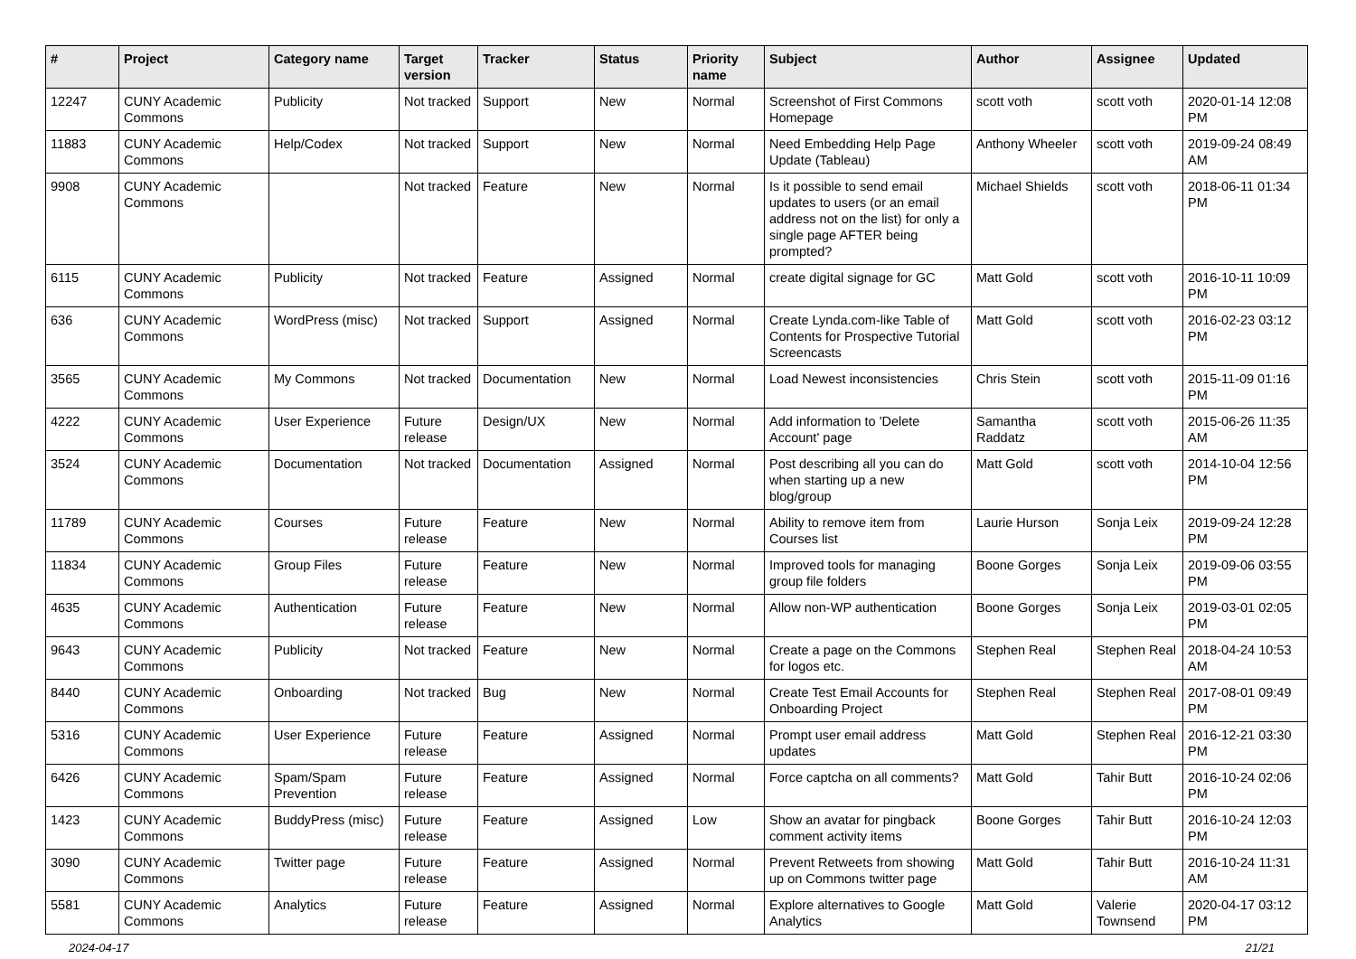| # | Project | Category name | Target version | Tracker | Status | Priority name | Subject | Author | Assignee | Updated |
| --- | --- | --- | --- | --- | --- | --- | --- | --- | --- | --- |
| 12247 | CUNY Academic Commons | Publicity | Not tracked | Support | New | Normal | Screenshot of First Commons Homepage | scott voth | scott voth | 2020-01-14 12:08 PM |
| 11883 | CUNY Academic Commons | Help/Codex | Not tracked | Support | New | Normal | Need Embedding Help Page Update (Tableau) | Anthony Wheeler | scott voth | 2019-09-24 08:49 AM |
| 9908 | CUNY Academic Commons | | Not tracked | Feature | New | Normal | Is it possible to send email updates to users (or an email address not on the list) for only a single page AFTER being prompted? | Michael Shields | scott voth | 2018-06-11 01:34 PM |
| 6115 | CUNY Academic Commons | Publicity | Not tracked | Feature | Assigned | Normal | create digital signage for GC | Matt Gold | scott voth | 2016-10-11 10:09 PM |
| 636 | CUNY Academic Commons | WordPress (misc) | Not tracked | Support | Assigned | Normal | Create Lynda.com-like Table of Contents for Prospective Tutorial Screencasts | Matt Gold | scott voth | 2016-02-23 03:12 PM |
| 3565 | CUNY Academic Commons | My Commons | Not tracked | Documentation | New | Normal | Load Newest inconsistencies | Chris Stein | scott voth | 2015-11-09 01:16 PM |
| 4222 | CUNY Academic Commons | User Experience | Future release | Design/UX | New | Normal | Add information to 'Delete Account' page | Samantha Raddatz | scott voth | 2015-06-26 11:35 AM |
| 3524 | CUNY Academic Commons | Documentation | Not tracked | Documentation | Assigned | Normal | Post describing all you can do when starting up a new blog/group | Matt Gold | scott voth | 2014-10-04 12:56 PM |
| 11789 | CUNY Academic Commons | Courses | Future release | Feature | New | Normal | Ability to remove item from Courses list | Laurie Hurson | Sonja Leix | 2019-09-24 12:28 PM |
| 11834 | CUNY Academic Commons | Group Files | Future release | Feature | New | Normal | Improved tools for managing group file folders | Boone Gorges | Sonja Leix | 2019-09-06 03:55 PM |
| 4635 | CUNY Academic Commons | Authentication | Future release | Feature | New | Normal | Allow non-WP authentication | Boone Gorges | Sonja Leix | 2019-03-01 02:05 PM |
| 9643 | CUNY Academic Commons | Publicity | Not tracked | Feature | New | Normal | Create a page on the Commons for logos etc. | Stephen Real | Stephen Real | 2018-04-24 10:53 AM |
| 8440 | CUNY Academic Commons | Onboarding | Not tracked | Bug | New | Normal | Create Test Email Accounts for Onboarding Project | Stephen Real | Stephen Real | 2017-08-01 09:49 PM |
| 5316 | CUNY Academic Commons | User Experience | Future release | Feature | Assigned | Normal | Prompt user email address updates | Matt Gold | Stephen Real | 2016-12-21 03:30 PM |
| 6426 | CUNY Academic Commons | Spam/Spam Prevention | Future release | Feature | Assigned | Normal | Force captcha on all comments? | Matt Gold | Tahir Butt | 2016-10-24 02:06 PM |
| 1423 | CUNY Academic Commons | BuddyPress (misc) | Future release | Feature | Assigned | Low | Show an avatar for pingback comment activity items | Boone Gorges | Tahir Butt | 2016-10-24 12:03 PM |
| 3090 | CUNY Academic Commons | Twitter page | Future release | Feature | Assigned | Normal | Prevent Retweets from showing up on Commons twitter page | Matt Gold | Tahir Butt | 2016-10-24 11:31 AM |
| 5581 | CUNY Academic Commons | Analytics | Future release | Feature | Assigned | Normal | Explore alternatives to Google Analytics | Matt Gold | Valerie Townsend | 2020-04-17 03:12 PM |
2024-04-17 21/21